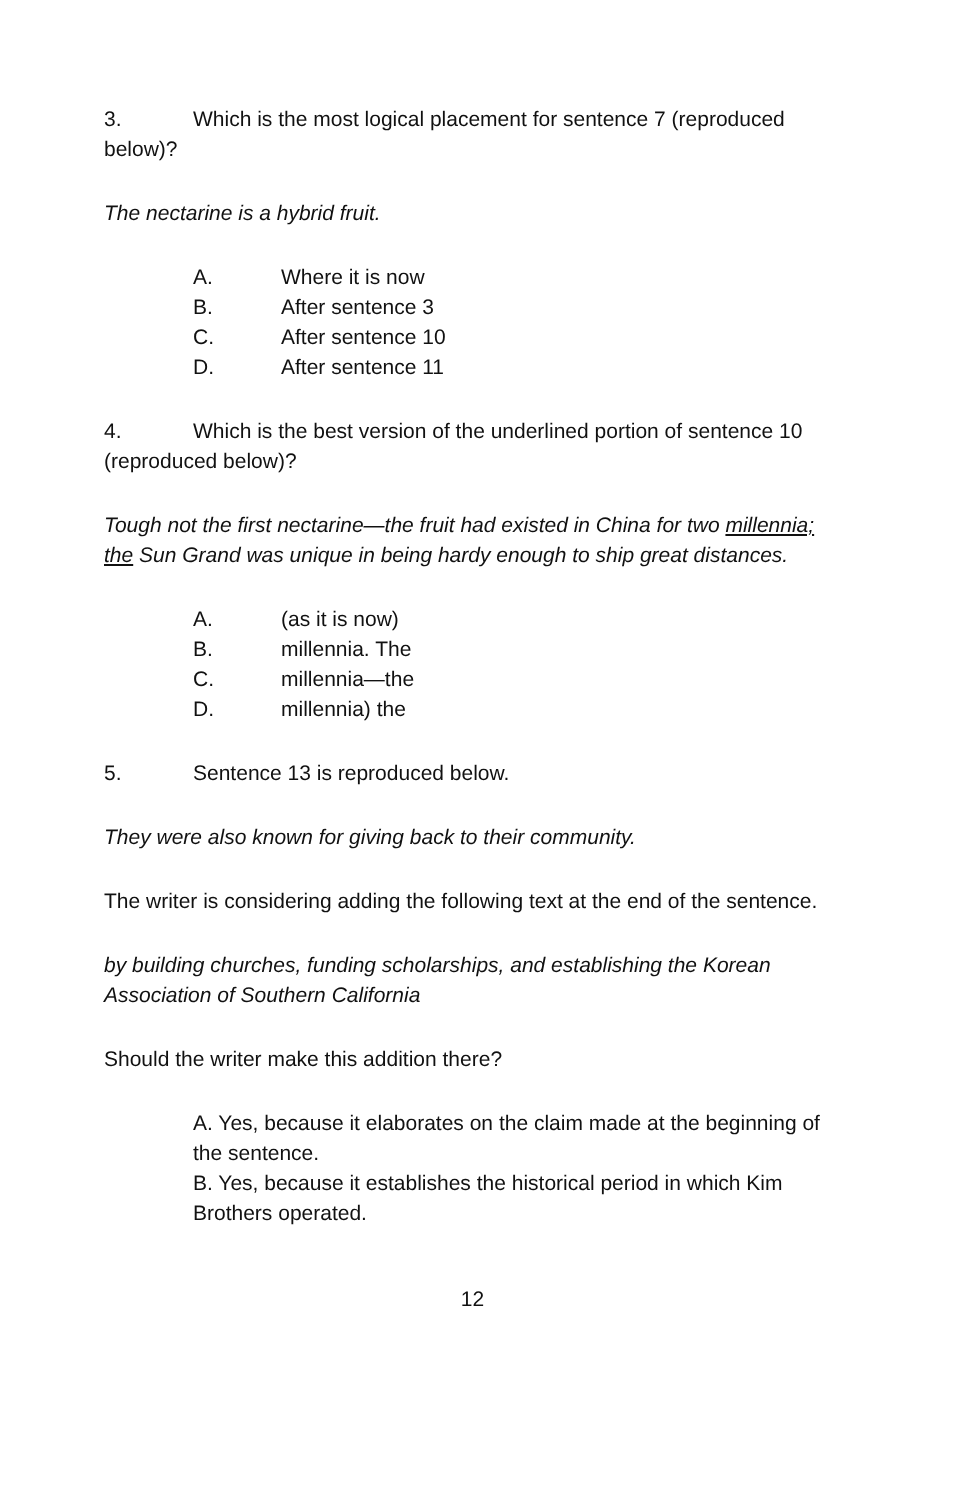3. Which is the most logical placement for sentence 7 (reproduced below)?
The nectarine is a hybrid fruit.
A. Where it is now
B. After sentence 3
C. After sentence 10
D. After sentence 11
4. Which is the best version of the underlined portion of sentence 10 (reproduced below)?
Tough not the first nectarine—the fruit had existed in China for two millennia; the Sun Grand was unique in being hardy enough to ship great distances.
A. (as it is now)
B. millennia. The
C. millennia—the
D. millennia) the
5. Sentence 13 is reproduced below.
They were also known for giving back to their community.
The writer is considering adding the following text at the end of the sentence.
by building churches, funding scholarships, and establishing the Korean Association of Southern California
Should the writer make this addition there?
A. Yes, because it elaborates on the claim made at the beginning of the sentence.
B. Yes, because it establishes the historical period in which Kim Brothers operated.
12